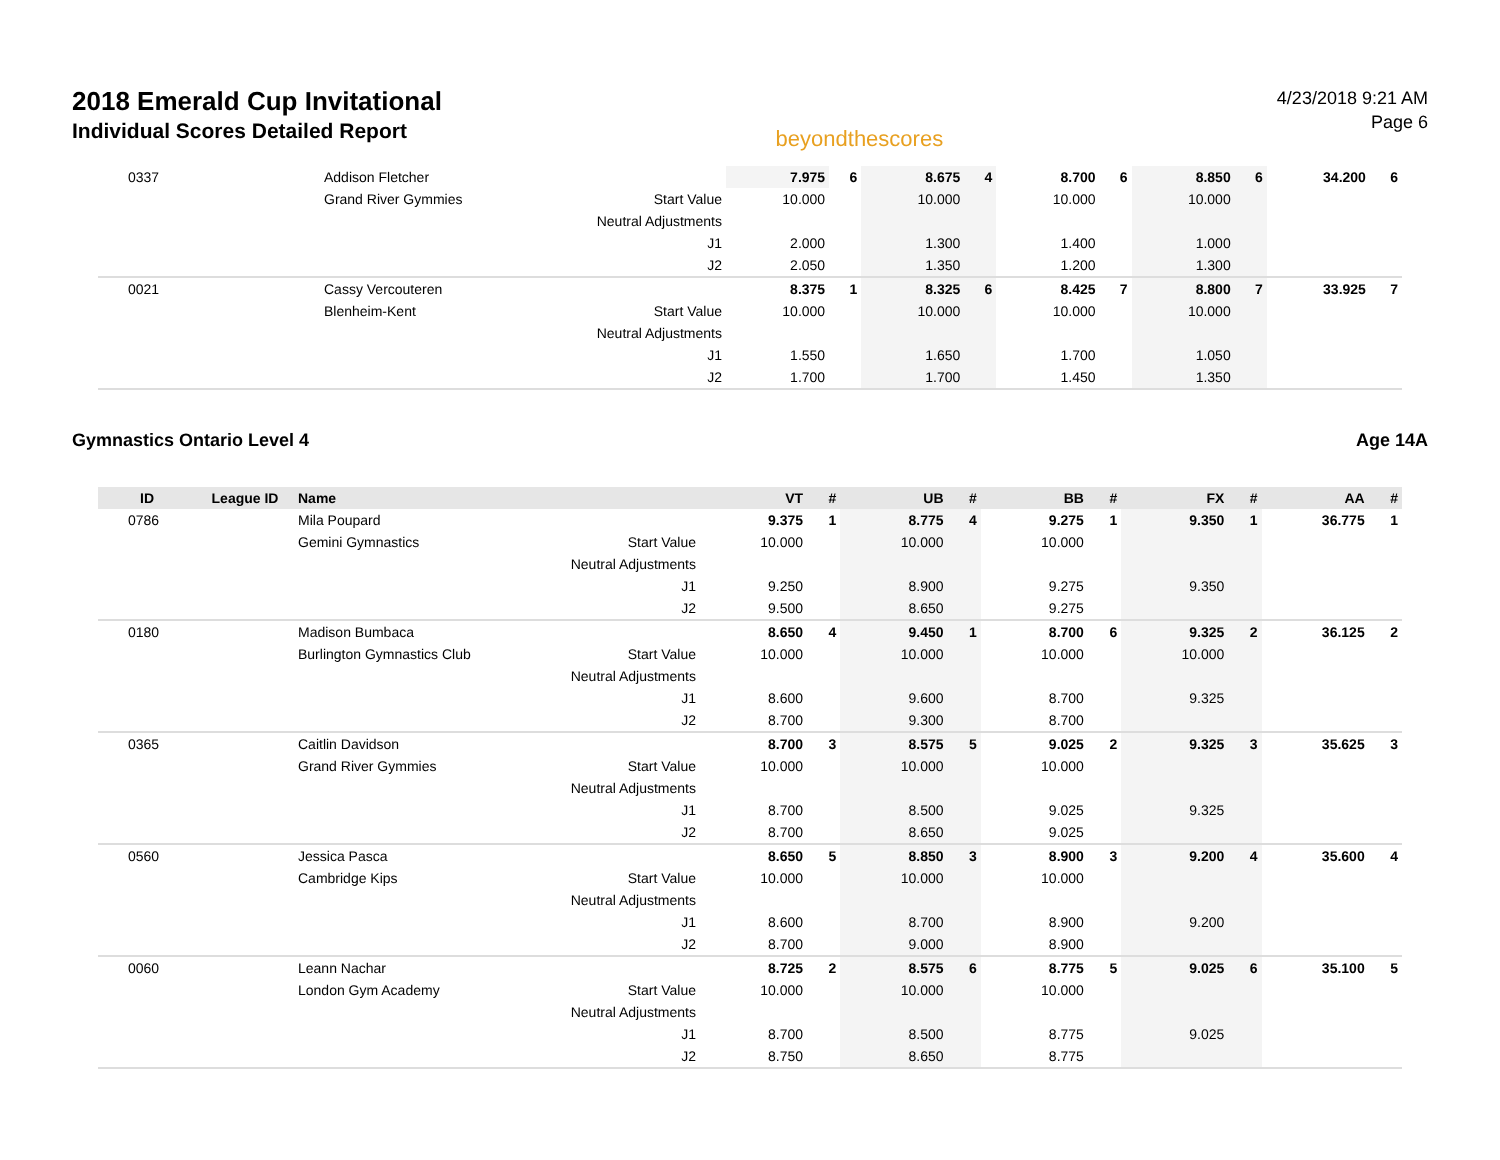2018 Emerald Cup Invitational
Individual Scores Detailed Report
beyondthescores
4/23/2018 9:21 AM
Page 6
| 0337 | | Addison Fletcher | | 7.975 | 6 | 8.675 | 4 | 8.700 | 6 | 8.850 | 6 | 34.200 | 6 |
| | | Grand River Gymmies | Start Value | 10.000 | | 10.000 | | 10.000 | | 10.000 | | | |
| | | | Neutral Adjustments | | | | | | | | | | |
| | | | J1 | 2.000 | | 1.300 | | 1.400 | | 1.000 | | | |
| | | | J2 | 2.050 | | 1.350 | | 1.200 | | 1.300 | | | |
| 0021 | | Cassy Vercouteren | | 8.375 | 1 | 8.325 | 6 | 8.425 | 7 | 8.800 | 7 | 33.925 | 7 |
| | | Blenheim-Kent | Start Value | 10.000 | | 10.000 | | 10.000 | | 10.000 | | | |
| | | | Neutral Adjustments | | | | | | | | | | |
| | | | J1 | 1.550 | | 1.650 | | 1.700 | | 1.050 | | | |
| | | | J2 | 1.700 | | 1.700 | | 1.450 | | 1.350 | | | |
Gymnastics Ontario Level 4 Age 14A
| ID | League ID | Name | | VT | # | UB | # | BB | # | FX | # | AA | # |
| --- | --- | --- | --- | --- | --- | --- | --- | --- | --- | --- | --- | --- | --- |
| 0786 | | Mila Poupard | | 9.375 | 1 | 8.775 | 4 | 9.275 | 1 | 9.350 | 1 | 36.775 | 1 |
| | | Gemini Gymnastics | Start Value | 10.000 | | 10.000 | | 10.000 | | | | | |
| | | | Neutral Adjustments | | | | | | | | | | |
| | | | J1 | 9.250 | | 8.900 | | 9.275 | | 9.350 | | | |
| | | | J2 | 9.500 | | 8.650 | | 9.275 | | | | | |
| 0180 | | Madison Bumbaca | | 8.650 | 4 | 9.450 | 1 | 8.700 | 6 | 9.325 | 2 | 36.125 | 2 |
| | | Burlington Gymnastics Club | Start Value | 10.000 | | 10.000 | | 10.000 | | 10.000 | | | |
| | | | Neutral Adjustments | | | | | | | | | | |
| | | | J1 | 8.600 | | 9.600 | | 8.700 | | 9.325 | | | |
| | | | J2 | 8.700 | | 9.300 | | 8.700 | | | | | |
| 0365 | | Caitlin Davidson | | 8.700 | 3 | 8.575 | 5 | 9.025 | 2 | 9.325 | 3 | 35.625 | 3 |
| | | Grand River Gymmies | Start Value | 10.000 | | 10.000 | | 10.000 | | | | | |
| | | | Neutral Adjustments | | | | | | | | | | |
| | | | J1 | 8.700 | | 8.500 | | 9.025 | | 9.325 | | | |
| | | | J2 | 8.700 | | 8.650 | | 9.025 | | | | | |
| 0560 | | Jessica Pasca | | 8.650 | 5 | 8.850 | 3 | 8.900 | 3 | 9.200 | 4 | 35.600 | 4 |
| | | Cambridge Kips | Start Value | 10.000 | | 10.000 | | 10.000 | | | | | |
| | | | Neutral Adjustments | | | | | | | | | | |
| | | | J1 | 8.600 | | 8.700 | | 8.900 | | 9.200 | | | |
| | | | J2 | 8.700 | | 9.000 | | 8.900 | | | | | |
| 0060 | | Leann Nachar | | 8.725 | 2 | 8.575 | 6 | 8.775 | 5 | 9.025 | 6 | 35.100 | 5 |
| | | London Gym Academy | Start Value | 10.000 | | 10.000 | | 10.000 | | | | | |
| | | | Neutral Adjustments | | | | | | | | | | |
| | | | J1 | 8.700 | | 8.500 | | 8.775 | | 9.025 | | | |
| | | | J2 | 8.750 | | 8.650 | | 8.775 | | | | | |